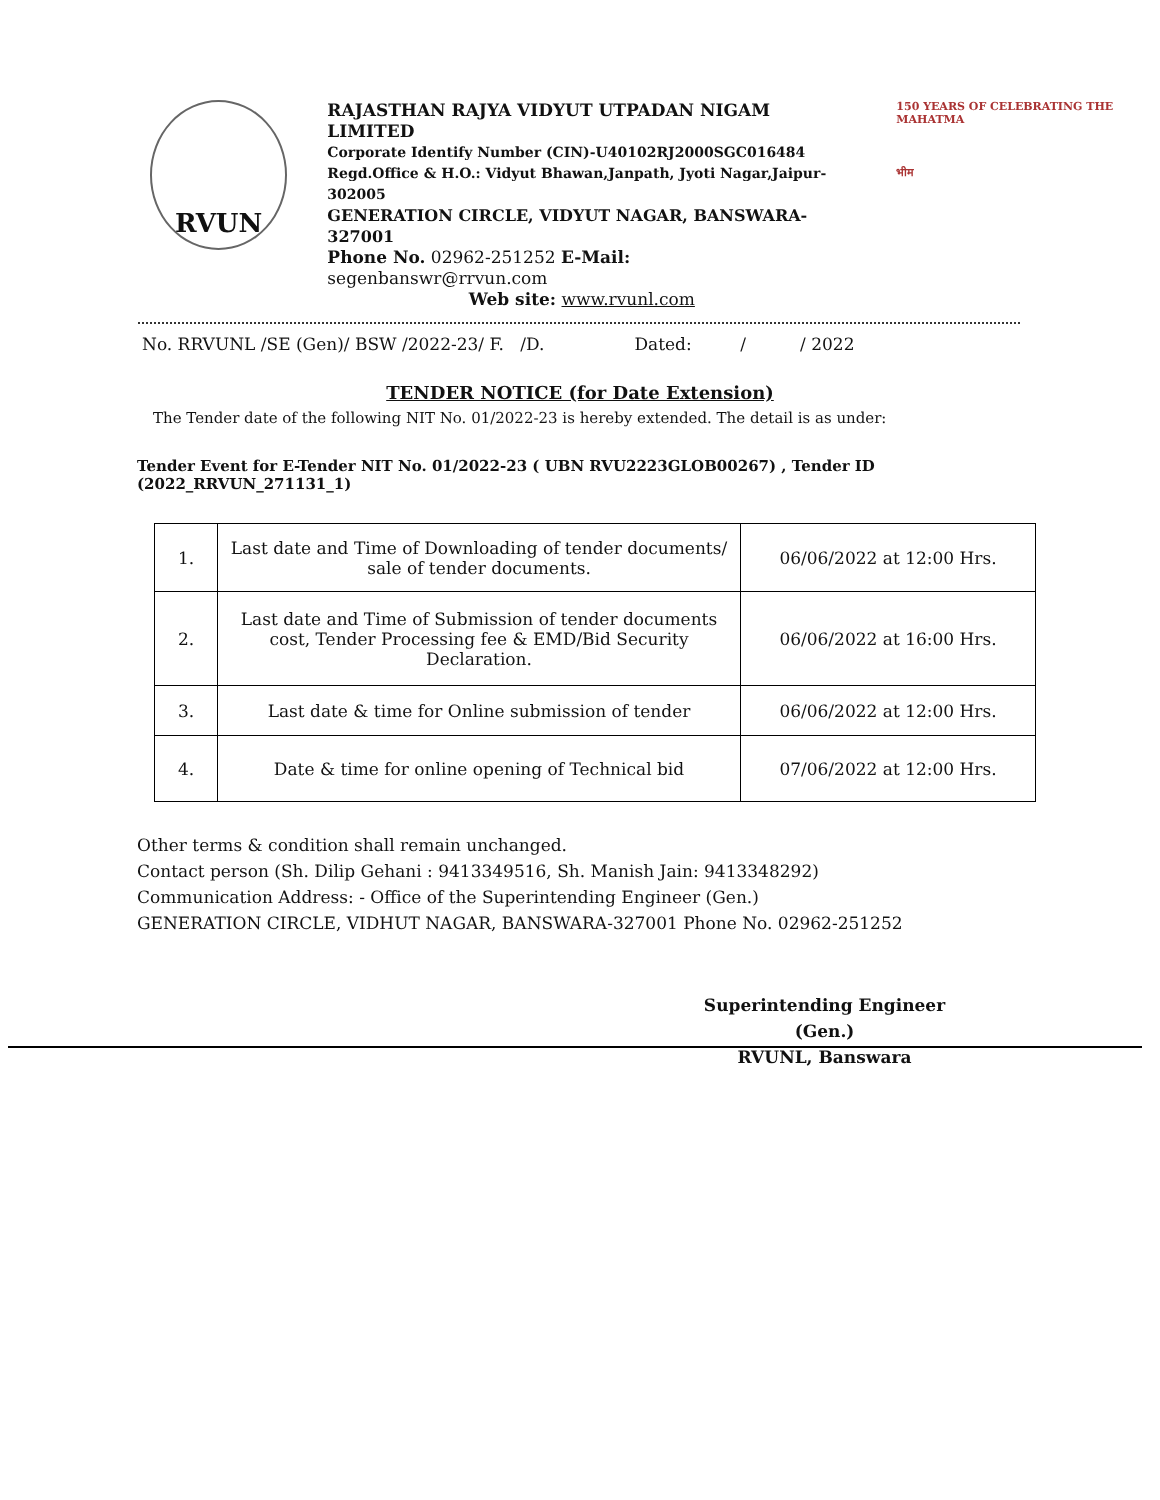RVUN
RAJASTHAN RAJYA VIDYUT UTPADAN NIGAM LIMITED
Corporate Identify Number (CIN)-U40102RJ2000SGC016484
Regd.Office & H.O.: Vidyut Bhawan,Janpath, Jyoti Nagar,Jaipur-302005
GENERATION CIRCLE, VIDYUT NAGAR, BANSWARA-327001
Phone No. 02962-251252 E-Mail: segenbanswr@rrvun.com
Web site: www.rvunl.com
150 YEARS OF CELEBRATING THE MAHATMA
भीम
No. RRVUNL /SE (Gen)/ BSW /2022-23/ F. /D. Dated: / / 2022
TENDER NOTICE (for Date Extension)
The Tender date of the following NIT No. 01/2022-23 is hereby extended. The detail is as under:
Tender Event for E-Tender NIT No. 01/2022-23 ( UBN RVU2223GLOB00267) , Tender ID (2022_RRVUN_271131_1)
| 1. | Last date and Time of Downloading of tender documents/ sale of tender documents. | 06/06/2022 at 12:00 Hrs. |
| 2. | Last date and Time of Submission of tender documents cost, Tender Processing fee & EMD/Bid Security Declaration. | 06/06/2022 at 16:00 Hrs. |
| 3. | Last date & time for Online submission of tender | 06/06/2022 at 12:00 Hrs. |
| 4. | Date & time for online opening of Technical bid | 07/06/2022 at 12:00 Hrs. |
Other terms & condition shall remain unchanged.
Contact person (Sh. Dilip Gehani : 9413349516, Sh. Manish Jain: 9413348292)
Communication Address: - Office of the Superintending Engineer (Gen.)
GENERATION CIRCLE, VIDHUT NAGAR, BANSWARA-327001 Phone No. 02962-251252
Superintending Engineer (Gen.)
RVUNL, Banswara